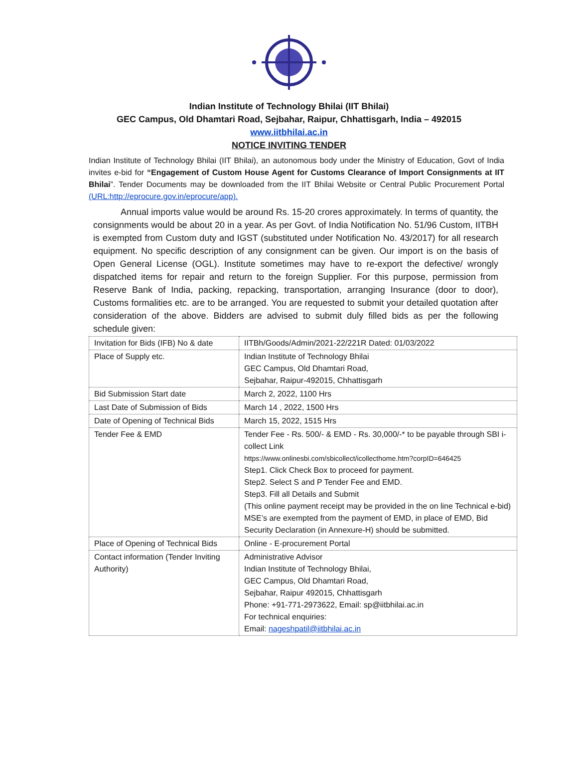Indian Institute of Technology Bhilai (IIT Bhilai)
GEC Campus, Old Dhamtari Road, Sejbahar, Raipur, Chhattisgarh, India – 492015
www.iitbhilai.ac.in
NOTICE INVITING TENDER
Indian Institute of Technology Bhilai (IIT Bhilai), an autonomous body under the Ministry of Education, Govt of India invites e-bid for “Engagement of Custom House Agent for Customs Clearance of Import Consignments at IIT Bhilai”. Tender Documents may be downloaded from the IIT Bhilai Website or Central Public Procurement Portal (URL:http://eprocure.gov.in/eprocure/app).
Annual imports value would be around Rs. 15-20 crores approximately. In terms of quantity, the consignments would be about 20 in a year. As per Govt. of India Notification No. 51/96 Custom, IITBH is exempted from Custom duty and IGST (substituted under Notification No. 43/2017) for all research equipment. No specific description of any consignment can be given. Our import is on the basis of Open General License (OGL). Institute sometimes may have to re-export the defective/ wrongly dispatched items for repair and return to the foreign Supplier. For this purpose, permission from Reserve Bank of India, packing, repacking, transportation, arranging Insurance (door to door), Customs formalities etc. are to be arranged. You are requested to submit your detailed quotation after consideration of the above. Bidders are advised to submit duly filled bids as per the following schedule given:
| Invitation for Bids (IFB) No & date | IITBh/Goods/Admin/2021-22/221R Dated: 01/03/2022 |
| Place of Supply etc. | Indian Institute of Technology Bhilai GEC Campus, Old Dhamtari Road, Sejbahar, Raipur-492015, Chhattisgarh |
| Bid Submission Start date | March 2, 2022, 1100 Hrs |
| Last Date of Submission of Bids | March 14 , 2022, 1500 Hrs |
| Date of Opening of Technical Bids | March 15, 2022, 1515 Hrs |
| Tender Fee & EMD | Tender Fee - Rs. 500/- & EMD - Rs. 30,000/-* to be payable through SBI i-collect Link https://www.onlinesbi.com/sbicollect/icollecthome.htm?corpID=646425 Step1. Click Check Box to proceed for payment. Step2. Select S and P Tender Fee and EMD. Step3. Fill all Details and Submit (This online payment receipt may be provided in the on line Technical e-bid) MSE’s are exempted from the payment of EMD, in place of EMD, Bid Security Declaration (in Annexure-H) should be submitted. |
| Place of Opening of Technical Bids | Online - E-procurement Portal |
| Contact information (Tender Inviting Authority) | Administrative Advisor Indian Institute of Technology Bhilai, GEC Campus, Old Dhamtari Road, Sejbahar, Raipur 492015, Chhattisgarh Phone: +91-771-2973622, Email: sp@iitbhilai.ac.in For technical enquiries: Email: nageshpatil@iitbhilai.ac.in |